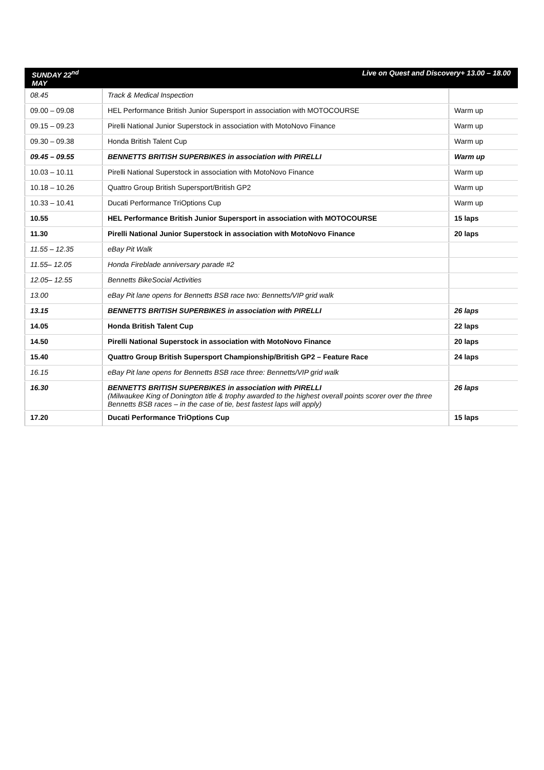| SUNDAY 22<sup>nd</sup> MAY | Live on Quest and Discovery+ 13.00 – 18.00 | |
| 08.45 | Track & Medical Inspection | |
| 09.00 – 09.08 | HEL Performance British Junior Supersport in association with MOTOCOURSE | Warm up |
| 09.15 – 09.23 | Pirelli National Junior Superstock in association with MotoNovo Finance | Warm up |
| 09.30 – 09.38 | Honda British Talent Cup | Warm up |
| 09.45 – 09.55 | BENNETTS BRITISH SUPERBIKES in association with PIRELLI | Warm up |
| 10.03 – 10.11 | Pirelli National Superstock in association with MotoNovo Finance | Warm up |
| 10.18 – 10.26 | Quattro Group British Supersport/British GP2 | Warm up |
| 10.33 – 10.41 | Ducati Performance TriOptions Cup | Warm up |
| 10.55 | HEL Performance British Junior Supersport in association with MOTOCOURSE | 15 laps |
| 11.30 | Pirelli National Junior Superstock in association with MotoNovo Finance | 20 laps |
| 11.55 – 12.35 | eBay Pit Walk | |
| 11.55– 12.05 | Honda Fireblade anniversary parade #2 | |
| 12.05– 12.55 | Bennetts BikeSocial Activities | |
| 13.00 | eBay Pit lane opens for Bennetts BSB race two: Bennetts/VIP grid walk | |
| 13.15 | BENNETTS BRITISH SUPERBIKES in association with PIRELLI | 26 laps |
| 14.05 | Honda British Talent Cup | 22 laps |
| 14.50 | Pirelli National Superstock in association with MotoNovo Finance | 20 laps |
| 15.40 | Quattro Group British Supersport Championship/British GP2 – Feature Race | 24 laps |
| 16.15 | eBay Pit lane opens for Bennetts BSB race three: Bennetts/VIP grid walk | |
| 16.30 | BENNETTS BRITISH SUPERBIKES in association with PIRELLI (Milwaukee King of Donington title & trophy awarded to the highest overall points scorer over the three Bennetts BSB races – in the case of tie, best fastest laps will apply) | 26 laps |
| 17.20 | Ducati Performance TriOptions Cup | 15 laps |